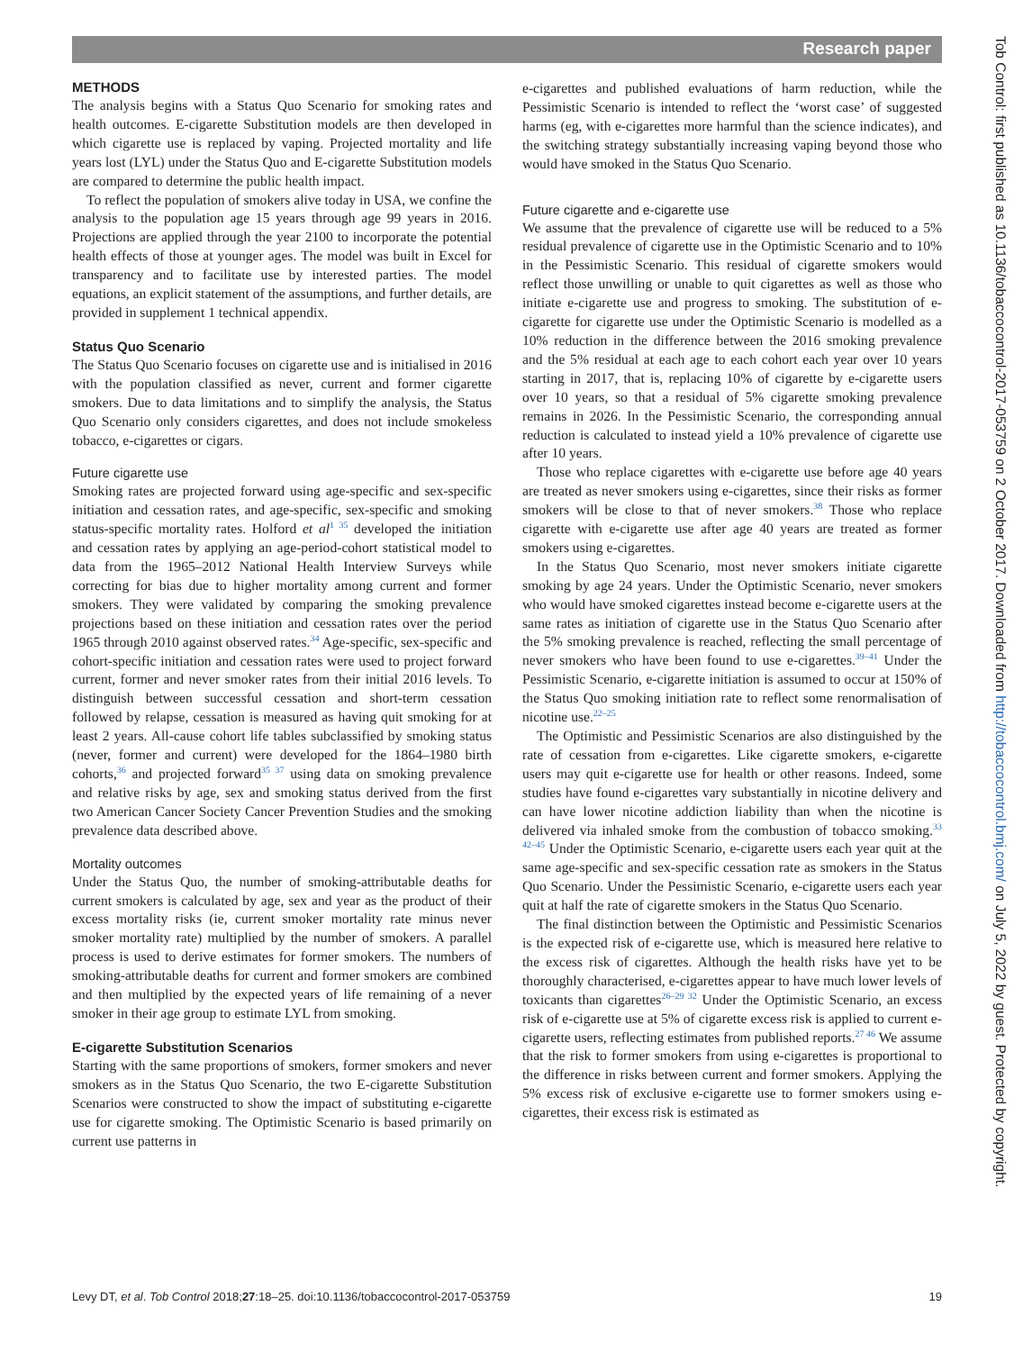Research paper
METHODS
The analysis begins with a Status Quo Scenario for smoking rates and health outcomes. E-cigarette Substitution models are then developed in which cigarette use is replaced by vaping. Projected mortality and life years lost (LYL) under the Status Quo and E-cigarette Substitution models are compared to determine the public health impact.
To reflect the population of smokers alive today in USA, we confine the analysis to the population age 15 years through age 99 years in 2016. Projections are applied through the year 2100 to incorporate the potential health effects of those at younger ages. The model was built in Excel for transparency and to facilitate use by interested parties. The model equations, an explicit statement of the assumptions, and further details, are provided in supplement 1 technical appendix.
Status Quo Scenario
The Status Quo Scenario focuses on cigarette use and is initialised in 2016 with the population classified as never, current and former cigarette smokers. Due to data limitations and to simplify the analysis, the Status Quo Scenario only considers cigarettes, and does not include smokeless tobacco, e-cigarettes or cigars.
Future cigarette use
Smoking rates are projected forward using age-specific and sex-specific initiation and cessation rates, and age-specific, sex-specific and smoking status-specific mortality rates. Holford et al<sup>1 35</sup> developed the initiation and cessation rates by applying an age-period-cohort statistical model to data from the 1965–2012 National Health Interview Surveys while correcting for bias due to higher mortality among current and former smokers. They were validated by comparing the smoking prevalence projections based on these initiation and cessation rates over the period 1965 through 2010 against observed rates.<sup>34</sup> Age-specific, sex-specific and cohort-specific initiation and cessation rates were used to project forward current, former and never smoker rates from their initial 2016 levels. To distinguish between successful cessation and short-term cessation followed by relapse, cessation is measured as having quit smoking for at least 2 years. All-cause cohort life tables subclassified by smoking status (never, former and current) were developed for the 1864–1980 birth cohorts,<sup>36</sup> and projected forward<sup>35 37</sup> using data on smoking prevalence and relative risks by age, sex and smoking status derived from the first two American Cancer Society Cancer Prevention Studies and the smoking prevalence data described above.
Mortality outcomes
Under the Status Quo, the number of smoking-attributable deaths for current smokers is calculated by age, sex and year as the product of their excess mortality risks (ie, current smoker mortality rate minus never smoker mortality rate) multiplied by the number of smokers. A parallel process is used to derive estimates for former smokers. The numbers of smoking-attributable deaths for current and former smokers are combined and then multiplied by the expected years of life remaining of a never smoker in their age group to estimate LYL from smoking.
E-cigarette Substitution Scenarios
Starting with the same proportions of smokers, former smokers and never smokers as in the Status Quo Scenario, the two E-cigarette Substitution Scenarios were constructed to show the impact of substituting e-cigarette use for cigarette smoking. The Optimistic Scenario is based primarily on current use patterns in
e-cigarettes and published evaluations of harm reduction, while the Pessimistic Scenario is intended to reflect the ‘worst case’ of suggested harms (eg, with e-cigarettes more harmful than the science indicates), and the switching strategy substantially increasing vaping beyond those who would have smoked in the Status Quo Scenario.
Future cigarette and e-cigarette use
We assume that the prevalence of cigarette use will be reduced to a 5% residual prevalence of cigarette use in the Optimistic Scenario and to 10% in the Pessimistic Scenario. This residual of cigarette smokers would reflect those unwilling or unable to quit cigarettes as well as those who initiate e-cigarette use and progress to smoking. The substitution of e-cigarette for cigarette use under the Optimistic Scenario is modelled as a 10% reduction in the difference between the 2016 smoking prevalence and the 5% residual at each age to each cohort each year over 10 years starting in 2017, that is, replacing 10% of cigarette by e-cigarette users over 10 years, so that a residual of 5% cigarette smoking prevalence remains in 2026. In the Pessimistic Scenario, the corresponding annual reduction is calculated to instead yield a 10% prevalence of cigarette use after 10 years.
Those who replace cigarettes with e-cigarette use before age 40 years are treated as never smokers using e-cigarettes, since their risks as former smokers will be close to that of never smokers.<sup>38</sup> Those who replace cigarette with e-cigarette use after age 40 years are treated as former smokers using e-cigarettes.
In the Status Quo Scenario, most never smokers initiate cigarette smoking by age 24 years. Under the Optimistic Scenario, never smokers who would have smoked cigarettes instead become e-cigarette users at the same rates as initiation of cigarette use in the Status Quo Scenario after the 5% smoking prevalence is reached, reflecting the small percentage of never smokers who have been found to use e-cigarettes.<sup>39–41</sup> Under the Pessimistic Scenario, e-cigarette initiation is assumed to occur at 150% of the Status Quo smoking initiation rate to reflect some renormalisation of nicotine use.<sup>22–25</sup>
The Optimistic and Pessimistic Scenarios are also distinguished by the rate of cessation from e-cigarettes. Like cigarette smokers, e-cigarette users may quit e-cigarette use for health or other reasons. Indeed, some studies have found e-cigarettes vary substantially in nicotine delivery and can have lower nicotine addiction liability than when the nicotine is delivered via inhaled smoke from the combustion of tobacco smoking.<sup>33 42–45</sup> Under the Optimistic Scenario, e-cigarette users each year quit at the same age-specific and sex-specific cessation rate as smokers in the Status Quo Scenario. Under the Pessimistic Scenario, e-cigarette users each year quit at half the rate of cigarette smokers in the Status Quo Scenario.
The final distinction between the Optimistic and Pessimistic Scenarios is the expected risk of e-cigarette use, which is measured here relative to the excess risk of cigarettes. Although the health risks have yet to be thoroughly characterised, e-cigarettes appear to have much lower levels of toxicants than cigarettes<sup>26–29 32</sup> Under the Optimistic Scenario, an excess risk of e-cigarette use at 5% of cigarette excess risk is applied to current e-cigarette users, reflecting estimates from published reports.<sup>27 46</sup> We assume that the risk to former smokers from using e-cigarettes is proportional to the difference in risks between current and former smokers. Applying the 5% excess risk of exclusive e-cigarette use to former smokers using e-cigarettes, their excess risk is estimated as
Levy DT, et al. Tob Control 2018;27:18–25. doi:10.1136/tobaccocontrol-2017-053759 19
Tob Control: first published as 10.1136/tobaccocontrol-2017-053759 on 2 October 2017. Downloaded from http://tobaccocontrol.bmj.com/ on July 5, 2022 by guest. Protected by copyright.